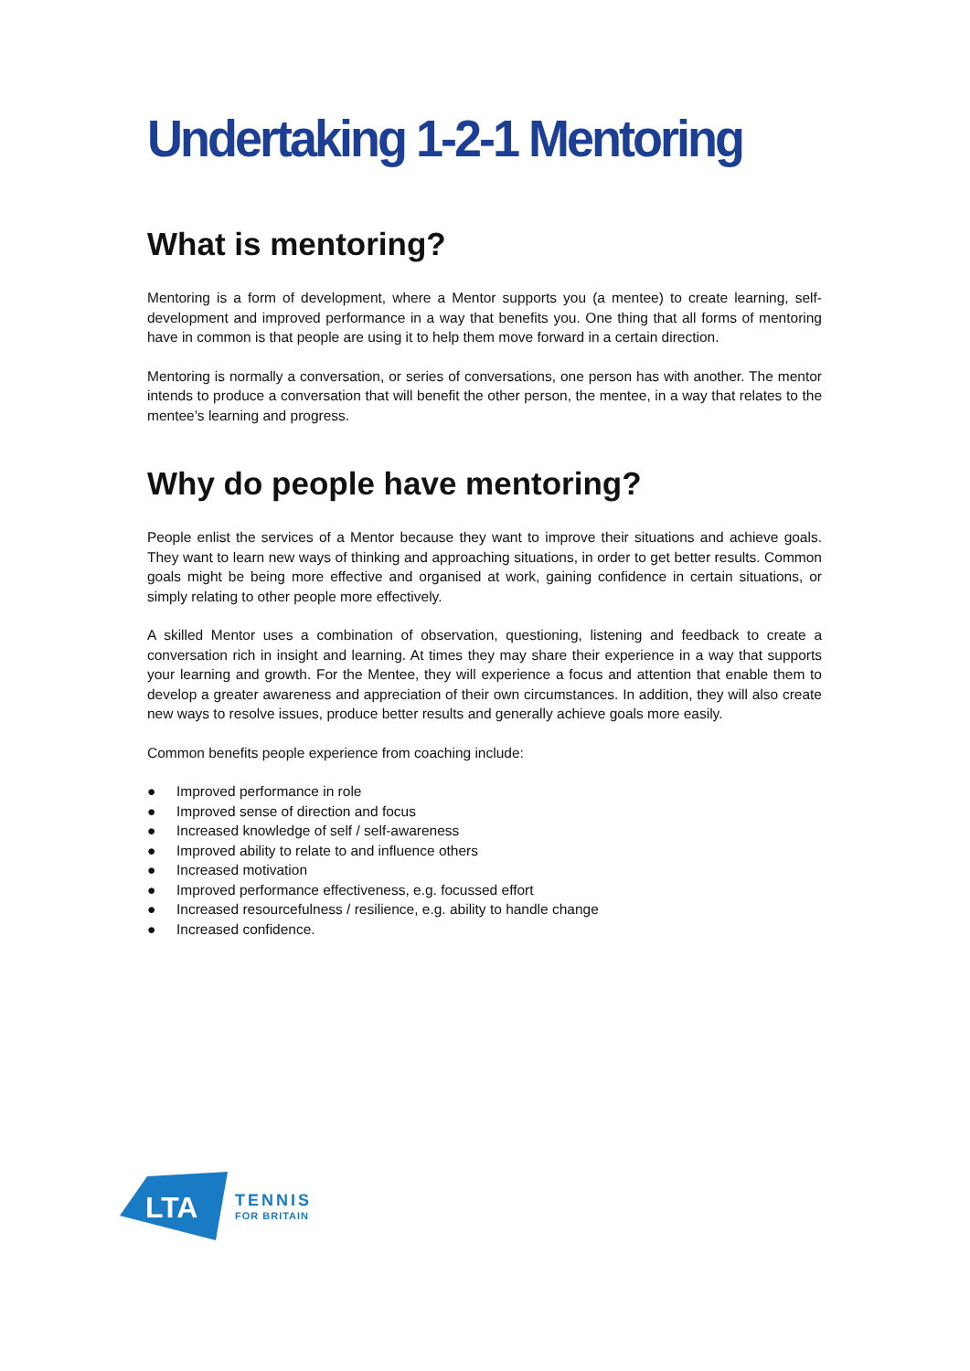Undertaking 1-2-1 Mentoring
What is mentoring?
Mentoring is a form of development, where a Mentor supports you (a mentee) to create learning, self-development and improved performance in a way that benefits you. One thing that all forms of mentoring have in common is that people are using it to help them move forward in a certain direction.
Mentoring is normally a conversation, or series of conversations, one person has with another. The mentor intends to produce a conversation that will benefit the other person, the mentee, in a way that relates to the mentee’s learning and progress.
Why do people have mentoring?
People enlist the services of a Mentor because they want to improve their situations and achieve goals. They want to learn new ways of thinking and approaching situations, in order to get better results. Common goals might be being more effective and organised at work, gaining confidence in certain situations, or simply relating to other people more effectively.
A skilled Mentor uses a combination of observation, questioning, listening and feedback to create a conversation rich in insight and learning. At times they may share their experience in a way that supports your learning and growth. For the Mentee, they will experience a focus and attention that enable them to develop a greater awareness and appreciation of their own circumstances. In addition, they will also create new ways to resolve issues, produce better results and generally achieve goals more easily.
Common benefits people experience from coaching include:
● Improved performance in role
● Improved sense of direction and focus
● Increased knowledge of self / self-awareness
● Improved ability to relate to and influence others
● Increased motivation
● Improved performance effectiveness, e.g. focussed effort
● Increased resourcefulness / resilience, e.g. ability to handle change
● Increased confidence.
LTA
TENNIS
FOR BRITAIN